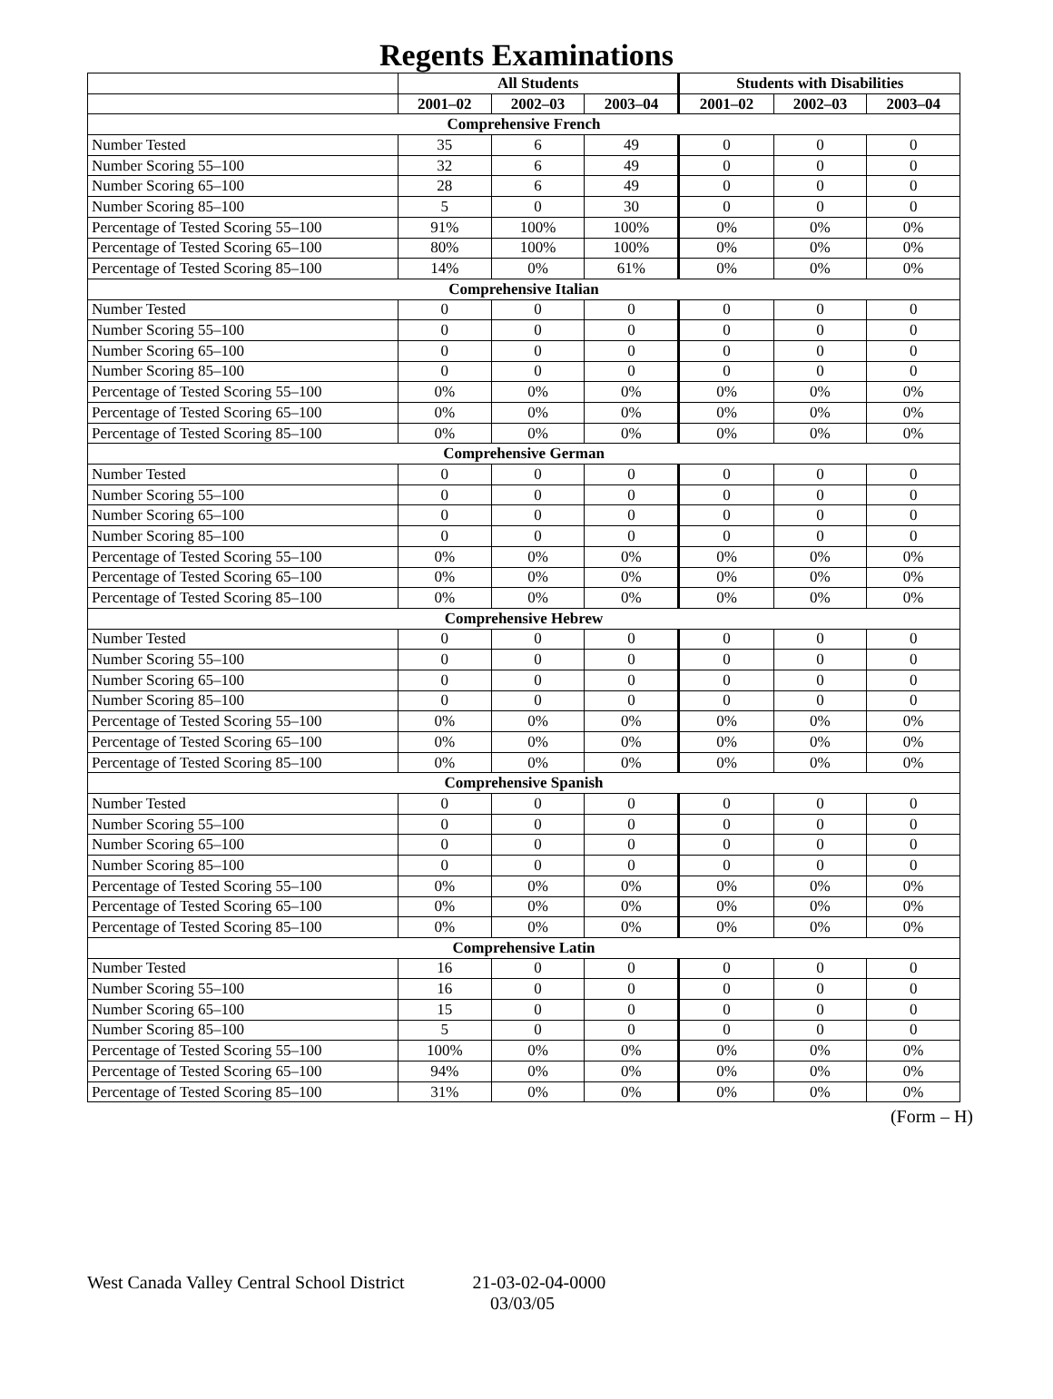Regents Examinations
| | All Students | | | Students with Disabilities | | |
| --- | --- | --- | --- | --- | --- | --- |
| | 2001–02 | 2002–03 | 2003–04 | 2001–02 | 2002–03 | 2003–04 |
| Comprehensive French | | | | | | |
| Number Tested | 35 | 6 | 49 | 0 | 0 | 0 |
| Number Scoring 55–100 | 32 | 6 | 49 | 0 | 0 | 0 |
| Number Scoring 65–100 | 28 | 6 | 49 | 0 | 0 | 0 |
| Number Scoring 85–100 | 5 | 0 | 30 | 0 | 0 | 0 |
| Percentage of Tested Scoring 55–100 | 91% | 100% | 100% | 0% | 0% | 0% |
| Percentage of Tested Scoring 65–100 | 80% | 100% | 100% | 0% | 0% | 0% |
| Percentage of Tested Scoring 85–100 | 14% | 0% | 61% | 0% | 0% | 0% |
| Comprehensive Italian | | | | | | |
| Number Tested | 0 | 0 | 0 | 0 | 0 | 0 |
| Number Scoring 55–100 | 0 | 0 | 0 | 0 | 0 | 0 |
| Number Scoring 65–100 | 0 | 0 | 0 | 0 | 0 | 0 |
| Number Scoring 85–100 | 0 | 0 | 0 | 0 | 0 | 0 |
| Percentage of Tested Scoring 55–100 | 0% | 0% | 0% | 0% | 0% | 0% |
| Percentage of Tested Scoring 65–100 | 0% | 0% | 0% | 0% | 0% | 0% |
| Percentage of Tested Scoring 85–100 | 0% | 0% | 0% | 0% | 0% | 0% |
| Comprehensive German | | | | | | |
| Number Tested | 0 | 0 | 0 | 0 | 0 | 0 |
| Number Scoring 55–100 | 0 | 0 | 0 | 0 | 0 | 0 |
| Number Scoring 65–100 | 0 | 0 | 0 | 0 | 0 | 0 |
| Number Scoring 85–100 | 0 | 0 | 0 | 0 | 0 | 0 |
| Percentage of Tested Scoring 55–100 | 0% | 0% | 0% | 0% | 0% | 0% |
| Percentage of Tested Scoring 65–100 | 0% | 0% | 0% | 0% | 0% | 0% |
| Percentage of Tested Scoring 85–100 | 0% | 0% | 0% | 0% | 0% | 0% |
| Comprehensive Hebrew | | | | | | |
| Number Tested | 0 | 0 | 0 | 0 | 0 | 0 |
| Number Scoring 55–100 | 0 | 0 | 0 | 0 | 0 | 0 |
| Number Scoring 65–100 | 0 | 0 | 0 | 0 | 0 | 0 |
| Number Scoring 85–100 | 0 | 0 | 0 | 0 | 0 | 0 |
| Percentage of Tested Scoring 55–100 | 0% | 0% | 0% | 0% | 0% | 0% |
| Percentage of Tested Scoring 65–100 | 0% | 0% | 0% | 0% | 0% | 0% |
| Percentage of Tested Scoring 85–100 | 0% | 0% | 0% | 0% | 0% | 0% |
| Comprehensive Spanish | | | | | | |
| Number Tested | 0 | 0 | 0 | 0 | 0 | 0 |
| Number Scoring 55–100 | 0 | 0 | 0 | 0 | 0 | 0 |
| Number Scoring 65–100 | 0 | 0 | 0 | 0 | 0 | 0 |
| Number Scoring 85–100 | 0 | 0 | 0 | 0 | 0 | 0 |
| Percentage of Tested Scoring 55–100 | 0% | 0% | 0% | 0% | 0% | 0% |
| Percentage of Tested Scoring 65–100 | 0% | 0% | 0% | 0% | 0% | 0% |
| Percentage of Tested Scoring 85–100 | 0% | 0% | 0% | 0% | 0% | 0% |
| Comprehensive Latin | | | | | | |
| Number Tested | 16 | 0 | 0 | 0 | 0 | 0 |
| Number Scoring 55–100 | 16 | 0 | 0 | 0 | 0 | 0 |
| Number Scoring 65–100 | 15 | 0 | 0 | 0 | 0 | 0 |
| Number Scoring 85–100 | 5 | 0 | 0 | 0 | 0 | 0 |
| Percentage of Tested Scoring 55–100 | 100% | 0% | 0% | 0% | 0% | 0% |
| Percentage of Tested Scoring 65–100 | 94% | 0% | 0% | 0% | 0% | 0% |
| Percentage of Tested Scoring 85–100 | 31% | 0% | 0% | 0% | 0% | 0% |
(Form – H)
West Canada Valley Central School District 21-03-02-04-0000
03/03/05